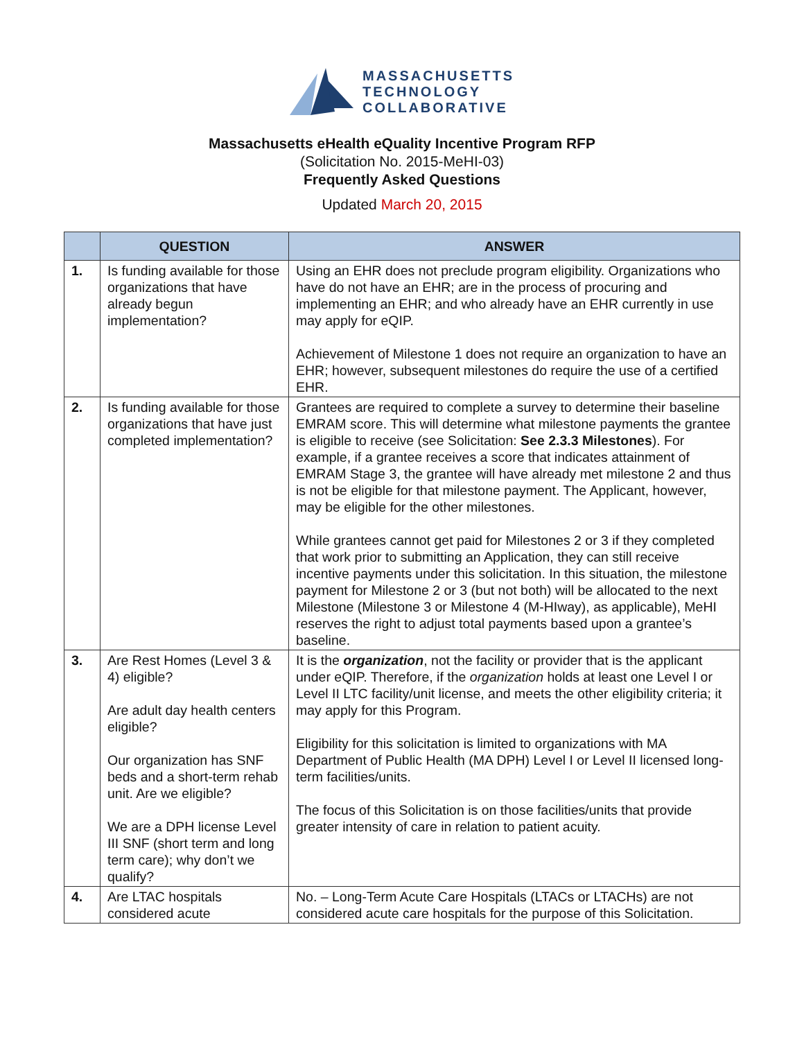MASSACHUSETTS
TECHNOLOGY
COLLABORATIVE
Massachusetts eHealth eQuality Incentive Program RFP
(Solicitation No. 2015-MeHI-03)
Frequently Asked Questions
Updated March 20, 2015
| | QUESTION | ANSWER |
| --- | --- | --- |
| 1. | Is funding available for those organizations that have already begun implementation? | Using an EHR does not preclude program eligibility. Organizations who have do not have an EHR; are in the process of procuring and implementing an EHR; and who already have an EHR currently in use may apply for eQIP. Achievement of Milestone 1 does not require an organization to have an EHR; however, subsequent milestones do require the use of a certified EHR. |
| 2. | Is funding available for those organizations that have just completed implementation? | Grantees are required to complete a survey to determine their baseline EMRAM score. This will determine what milestone payments the grantee is eligible to receive (see Solicitation: See 2.3.3 Milestones ). For example, if a grantee receives a score that indicates attainment of EMRAM Stage 3, the grantee will have already met milestone 2 and thus is not be eligible for that milestone payment. The Applicant, however, may be eligible for the other milestones. While grantees cannot get paid for Milestones 2 or 3 if they completed that work prior to submitting an Application, they can still receive incentive payments under this solicitation. In this situation, the milestone payment for Milestone 2 or 3 (but not both) will be allocated to the next Milestone (Milestone 3 or Milestone 4 (M-HIway), as applicable), MeHI reserves the right to adjust total payments based upon a grantee’s baseline. |
| 3. | Are Rest Homes (Level 3 & 4) eligible? Are adult day health centers eligible? Our organization has SNF beds and a short-term rehab unit. Are we eligible? We are a DPH license Level III SNF (short term and long term care); why don’t we qualify? | It is the organization , not the facility or provider that is the applicant under eQIP. Therefore, if the organization holds at least one Level I or Level II LTC facility/unit license, and meets the other eligibility criteria; it may apply for this Program. Eligibility for this solicitation is limited to organizations with MA Department of Public Health (MA DPH) Level I or Level II licensed long-term facilities/units. The focus of this Solicitation is on those facilities/units that provide greater intensity of care in relation to patient acuity. |
| 4. | Are LTAC hospitals considered acute | No. – Long-Term Acute Care Hospitals (LTACs or LTACHs) are not considered acute care hospitals for the purpose of this Solicitation. |